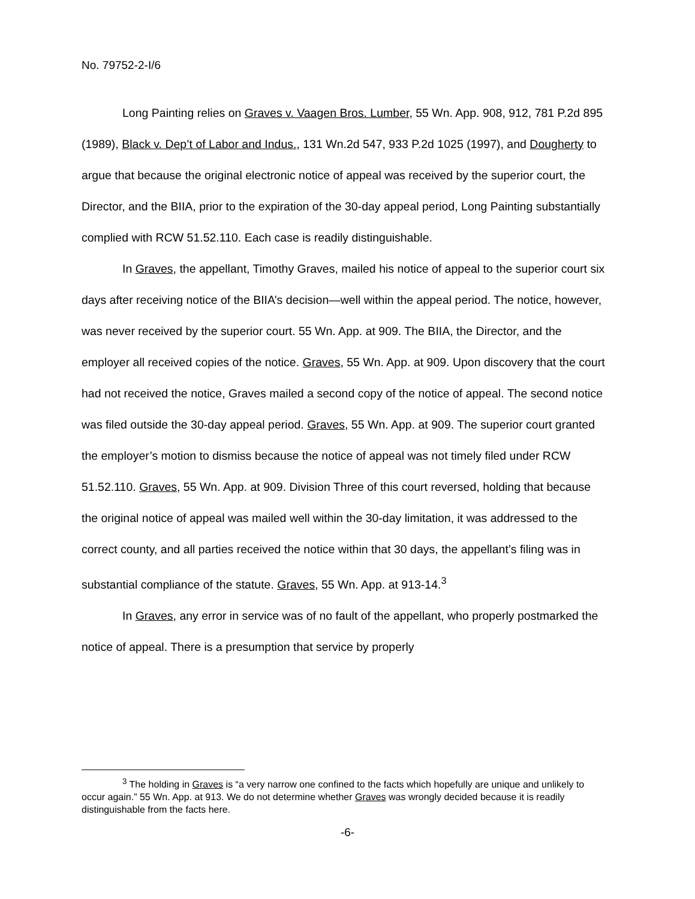No. 79752-2-I/6
Long Painting relies on Graves v. Vaagen Bros. Lumber, 55 Wn. App. 908, 912, 781 P.2d 895 (1989), Black v. Dep’t of Labor and Indus., 131 Wn.2d 547, 933 P.2d 1025 (1997), and Dougherty to argue that because the original electronic notice of appeal was received by the superior court, the Director, and the BIIA, prior to the expiration of the 30-day appeal period, Long Painting substantially complied with RCW 51.52.110. Each case is readily distinguishable.
In Graves, the appellant, Timothy Graves, mailed his notice of appeal to the superior court six days after receiving notice of the BIIA’s decision—well within the appeal period. The notice, however, was never received by the superior court. 55 Wn. App. at 909. The BIIA, the Director, and the employer all received copies of the notice. Graves, 55 Wn. App. at 909. Upon discovery that the court had not received the notice, Graves mailed a second copy of the notice of appeal. The second notice was filed outside the 30-day appeal period. Graves, 55 Wn. App. at 909. The superior court granted the employer’s motion to dismiss because the notice of appeal was not timely filed under RCW 51.52.110. Graves, 55 Wn. App. at 909. Division Three of this court reversed, holding that because the original notice of appeal was mailed well within the 30-day limitation, it was addressed to the correct county, and all parties received the notice within that 30 days, the appellant’s filing was in substantial compliance of the statute. Graves, 55 Wn. App. at 913-14.<sup>3</sup>
In Graves, any error in service was of no fault of the appellant, who properly postmarked the notice of appeal. There is a presumption that service by properly
<sup>3</sup> The holding in Graves is “a very narrow one confined to the facts which hopefully are unique and unlikely to occur again.” 55 Wn. App. at 913. We do not determine whether Graves was wrongly decided because it is readily distinguishable from the facts here.
-6-